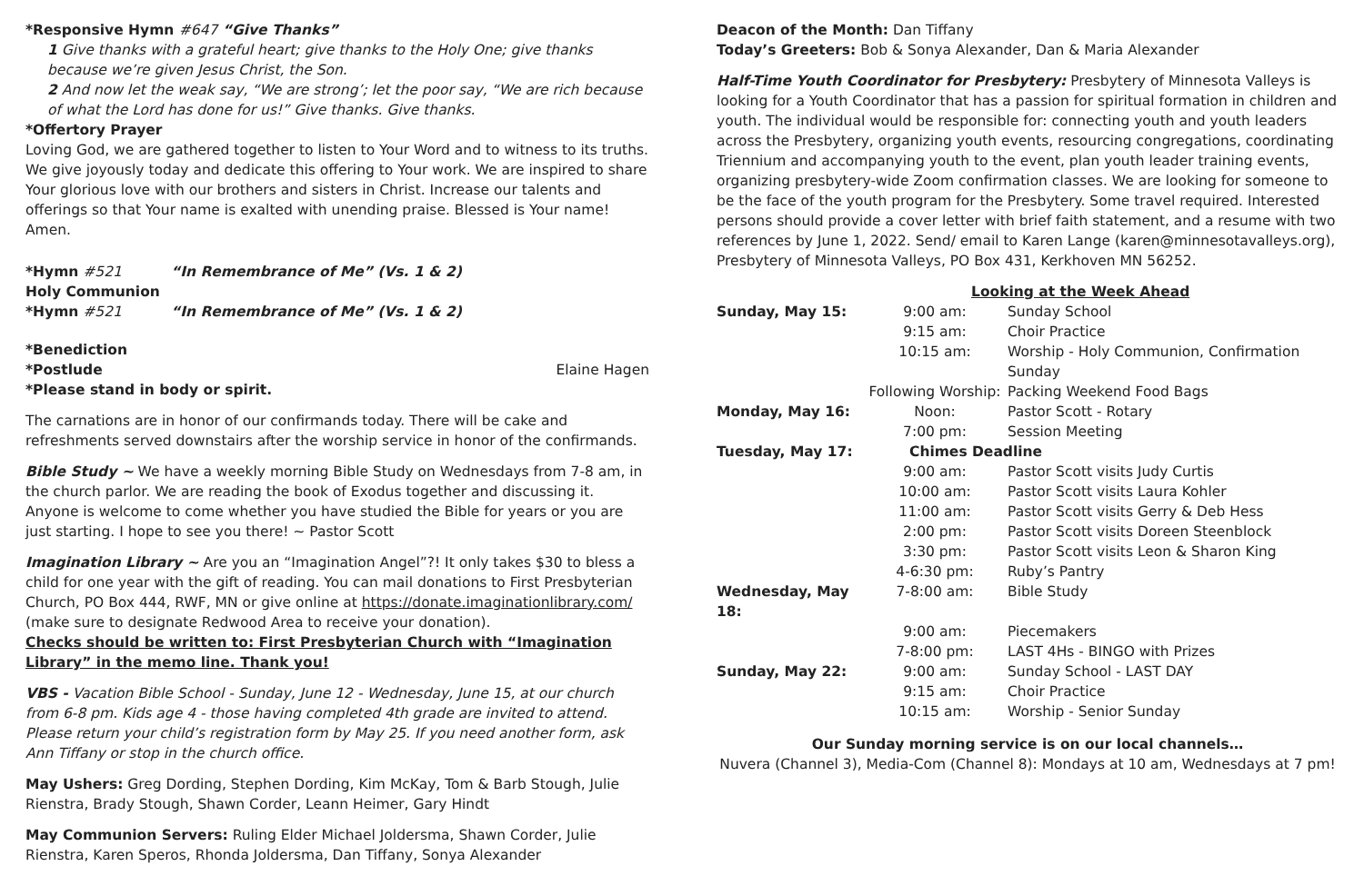*Responsive Hymn #647 “Give Thanks”
1 Give thanks with a grateful heart; give thanks to the Holy One; give thanks because we’re given Jesus Christ, the Son.
2 And now let the weak say, “We are strong’; let the poor say, “We are rich because of what the Lord has done for us!” Give thanks. Give thanks.
*Offertory Prayer
Loving God, we are gathered together to listen to Your Word and to witness to its truths. We give joyously today and dedicate this offering to Your work. We are inspired to share Your glorious love with our brothers and sisters in Christ. Increase our talents and offerings so that Your name is exalted with unending praise. Blessed is Your name! Amen.
*Hymn #521 “In Remembrance of Me” (Vs. 1 & 2)
Holy Communion
*Hymn #521 “In Remembrance of Me” (Vs. 1 & 2)
*Benediction
*Postlude Elaine Hagen
*Please stand in body or spirit.
The carnations are in honor of our confirmands today. There will be cake and refreshments served downstairs after the worship service in honor of the confirmands.
Bible Study ~ We have a weekly morning Bible Study on Wednesdays from 7-8 am, in the church parlor. We are reading the book of Exodus together and discussing it. Anyone is welcome to come whether you have studied the Bible for years or you are just starting. I hope to see you there! ~ Pastor Scott
Imagination Library ~ Are you an “Imagination Angel”?! It only takes $30 to bless a child for one year with the gift of reading. You can mail donations to First Presbyterian Church, PO Box 444, RWF, MN or give online at https://donate.imaginationlibrary.com/ (make sure to designate Redwood Area to receive your donation).
Checks should be written to: First Presbyterian Church with “Imagination Library” in the memo line. Thank you!
VBS - Vacation Bible School - Sunday, June 12 - Wednesday, June 15, at our church from 6-8 pm. Kids age 4 - those having completed 4th grade are invited to attend. Please return your child’s registration form by May 25. If you need another form, ask Ann Tiffany or stop in the church office.
May Ushers: Greg Dording, Stephen Dording, Kim McKay, Tom & Barb Stough, Julie Rienstra, Brady Stough, Shawn Corder, Leann Heimer, Gary Hindt
May Communion Servers: Ruling Elder Michael Joldersma, Shawn Corder, Julie Rienstra, Karen Speros, Rhonda Joldersma, Dan Tiffany, Sonya Alexander
Deacon of the Month: Dan Tiffany
Today’s Greeters: Bob & Sonya Alexander, Dan & Maria Alexander
Half-Time Youth Coordinator for Presbytery: Presbytery of Minnesota Valleys is looking for a Youth Coordinator that has a passion for spiritual formation in children and youth. The individual would be responsible for: connecting youth and youth leaders across the Presbytery, organizing youth events, resourcing congregations, coordinating Triennium and accompanying youth to the event, plan youth leader training events, organizing presbytery-wide Zoom confirmation classes. We are looking for someone to be the face of the youth program for the Presbytery. Some travel required. Interested persons should provide a cover letter with brief faith statement, and a resume with two references by June 1, 2022. Send/ email to Karen Lange (karen@minnesotavalleys.org), Presbytery of Minnesota Valleys, PO Box 431, Kerkhoven MN 56252.
| | Looking at the Week Ahead | |
| Sunday, May 15: | 9:00 am: | Sunday School |
| | 9:15 am: | Choir Practice |
| | 10:15 am: | Worship - Holy Communion, Confirmation Sunday |
| | Following Worship: | Packing Weekend Food Bags |
| Monday, May 16: | Noon: | Pastor Scott - Rotary |
| | 7:00 pm: | Session Meeting |
| Tuesday, May 17: | Chimes Deadline | |
| | 9:00 am: | Pastor Scott visits Judy Curtis |
| | 10:00 am: | Pastor Scott visits Laura Kohler |
| | 11:00 am: | Pastor Scott visits Gerry & Deb Hess |
| | 2:00 pm: | Pastor Scott visits Doreen Steenblock |
| | 3:30 pm: | Pastor Scott visits Leon & Sharon King |
| | 4-6:30 pm: | Ruby’s Pantry |
| Wednesday, May 18: | 7-8:00 am: | Bible Study |
| | 9:00 am: | Piecemakers |
| | 7-8:00 pm: | LAST 4Hs - BINGO with Prizes |
| Sunday, May 22: | 9:00 am: | Sunday School - LAST DAY |
| | 9:15 am: | Choir Practice |
| | 10:15 am: | Worship - Senior Sunday |
Our Sunday morning service is on our local channels…
Nuvera (Channel 3), Media-Com (Channel 8): Mondays at 10 am, Wednesdays at 7 pm!